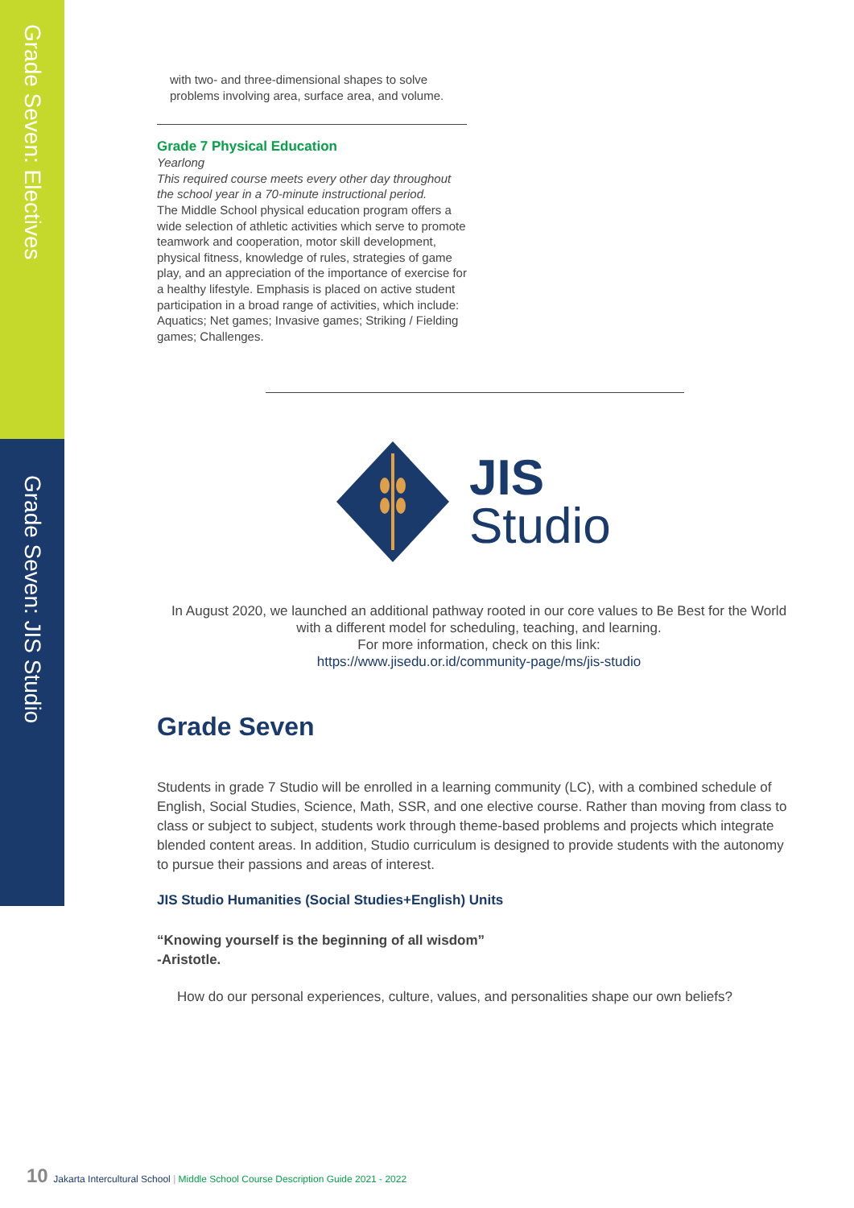Grade Seven: Electives
Grade Seven: JIS Studio
with two- and three-dimensional shapes to solve problems involving area, surface area, and volume.
Grade 7 Physical Education
Yearlong
This required course meets every other day throughout the school year in a 70-minute instructional period.
The Middle School physical education program offers a wide selection of athletic activities which serve to promote teamwork and cooperation, motor skill development, physical fitness, knowledge of rules, strategies of game play, and an appreciation of the importance of exercise for a healthy lifestyle. Emphasis is placed on active student participation in a broad range of activities, which include: Aquatics; Net games; Invasive games; Striking / Fielding games; Challenges.
JIS
Studio
In August 2020, we launched an additional pathway rooted in our core values to Be Best for the World with a different model for scheduling, teaching, and learning.
For more information, check on this link:
https://www.jisedu.or.id/community-page/ms/jis-studio
Grade Seven
Students in grade 7 Studio will be enrolled in a learning community (LC), with a combined schedule of English, Social Studies, Science, Math, SSR, and one elective course. Rather than moving from class to class or subject to subject, students work through theme-based problems and projects which integrate blended content areas. In addition, Studio curriculum is designed to provide students with the autonomy to pursue their passions and areas of interest.
JIS Studio Humanities (Social Studies+English) Units
“Knowing yourself is the beginning of all wisdom”
-Aristotle.
How do our personal experiences, culture, values, and personalities shape our own beliefs?
10 Jakarta Intercultural School | Middle School Course Description Guide 2021 - 2022